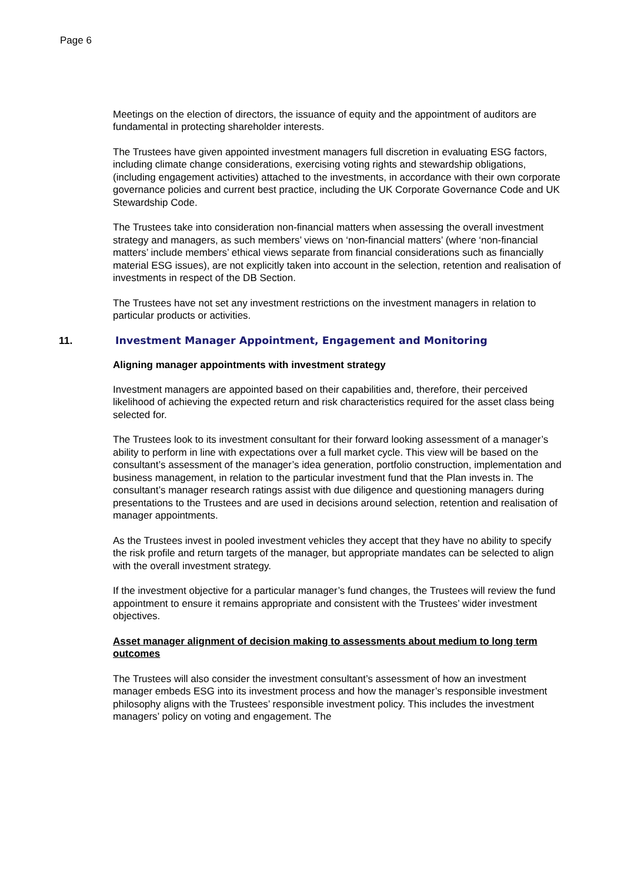Page 6
Meetings on the election of directors, the issuance of equity and the appointment of auditors are fundamental in protecting shareholder interests.
The Trustees have given appointed investment managers full discretion in evaluating ESG factors, including climate change considerations, exercising voting rights and stewardship obligations, (including engagement activities) attached to the investments, in accordance with their own corporate governance policies and current best practice, including the UK Corporate Governance Code and UK Stewardship Code.
The Trustees take into consideration non-financial matters when assessing the overall investment strategy and managers, as such members’ views on ‘non-financial matters’ (where ‘non-financial matters’ include members’ ethical views separate from financial considerations such as financially material ESG issues), are not explicitly taken into account in the selection, retention and realisation of investments in respect of the DB Section.
The Trustees have not set any investment restrictions on the investment managers in relation to particular products or activities.
11. Investment Manager Appointment, Engagement and Monitoring
Aligning manager appointments with investment strategy
Investment managers are appointed based on their capabilities and, therefore, their perceived likelihood of achieving the expected return and risk characteristics required for the asset class being selected for.
The Trustees look to its investment consultant for their forward looking assessment of a manager’s ability to perform in line with expectations over a full market cycle. This view will be based on the consultant’s assessment of the manager’s idea generation, portfolio construction, implementation and business management, in relation to the particular investment fund that the Plan invests in. The consultant’s manager research ratings assist with due diligence and questioning managers during presentations to the Trustees and are used in decisions around selection, retention and realisation of manager appointments.
As the Trustees invest in pooled investment vehicles they accept that they have no ability to specify the risk profile and return targets of the manager, but appropriate mandates can be selected to align with the overall investment strategy.
If the investment objective for a particular manager’s fund changes, the Trustees will review the fund appointment to ensure it remains appropriate and consistent with the Trustees’ wider investment objectives.
Asset manager alignment of decision making to assessments about medium to long term outcomes
The Trustees will also consider the investment consultant’s assessment of how an investment manager embeds ESG into its investment process and how the manager’s responsible investment philosophy aligns with the Trustees’ responsible investment policy. This includes the investment managers’ policy on voting and engagement. The